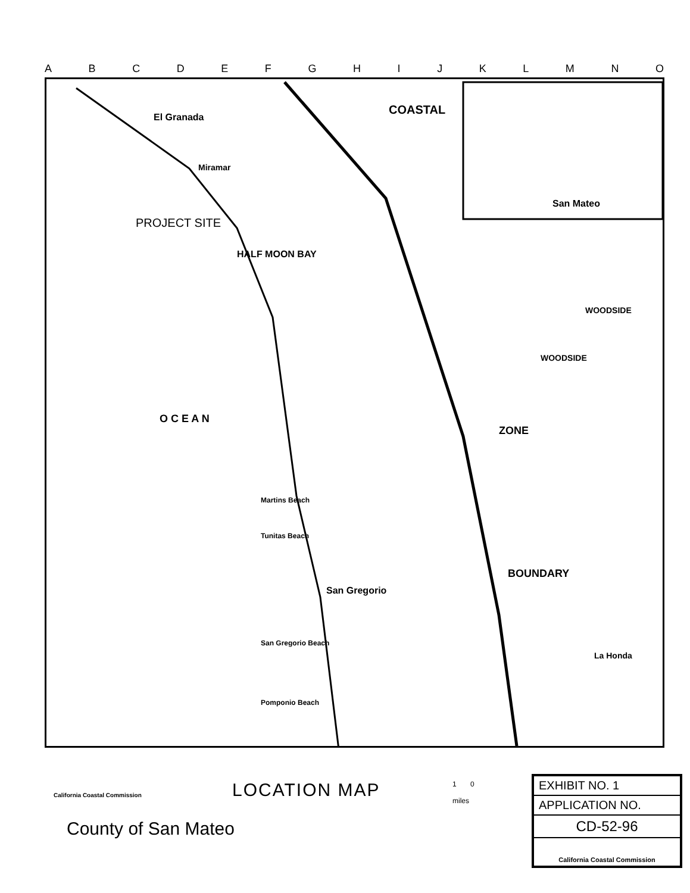ABCDEFGHIJKLMNO
El Granada
Miramar
HALF MOON BAY
COASTAL
San Mateo
WOODSIDE
WOODSIDE
PROJECT SITE
O C E A N
San Gregorio
ZONE
BOUNDARY
La Honda
Tunitas Beach
Martins Beach
San Gregorio Beach
Pomponio Beach
California Coastal Commission LOCATION MAP
1 0
miles
County of San Mateo
EXHIBIT NO. 1
APPLICATION NO.
CD-52-96
California Coastal Commission